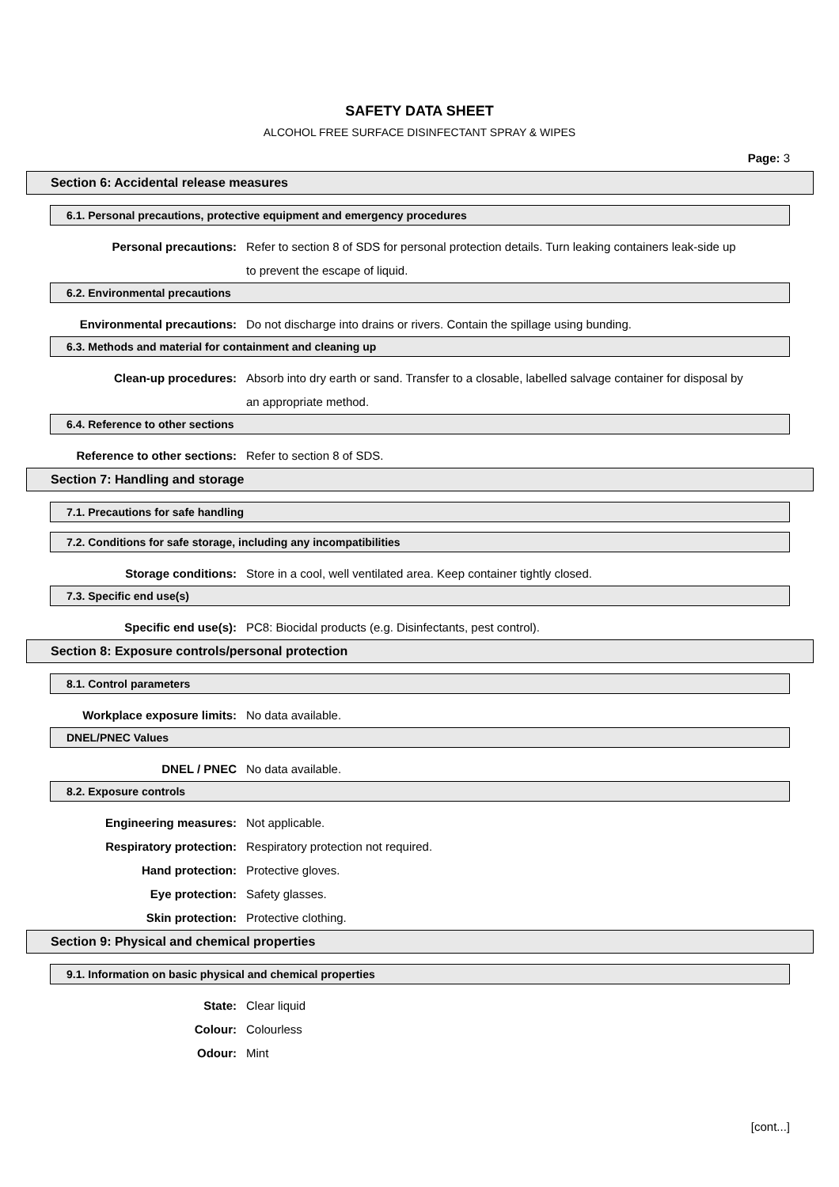SAFETY DATA SHEET
ALCOHOL FREE SURFACE DISINFECTANT SPRAY & WIPES
Page: 3
Section 6: Accidental release measures
6.1. Personal precautions, protective equipment and emergency procedures
Personal precautions: Refer to section 8 of SDS for personal protection details. Turn leaking containers leak-side up to prevent the escape of liquid.
6.2. Environmental precautions
Environmental precautions: Do not discharge into drains or rivers. Contain the spillage using bunding.
6.3. Methods and material for containment and cleaning up
Clean-up procedures: Absorb into dry earth or sand. Transfer to a closable, labelled salvage container for disposal by an appropriate method.
6.4. Reference to other sections
Reference to other sections: Refer to section 8 of SDS.
Section 7: Handling and storage
7.1. Precautions for safe handling
7.2. Conditions for safe storage, including any incompatibilities
Storage conditions: Store in a cool, well ventilated area. Keep container tightly closed.
7.3. Specific end use(s)
Specific end use(s): PC8: Biocidal products (e.g. Disinfectants, pest control).
Section 8: Exposure controls/personal protection
8.1. Control parameters
Workplace exposure limits: No data available.
DNEL/PNEC Values
DNEL / PNEC No data available.
8.2. Exposure controls
Engineering measures: Not applicable.
Respiratory protection: Respiratory protection not required.
Hand protection: Protective gloves.
Eye protection: Safety glasses.
Skin protection: Protective clothing.
Section 9: Physical and chemical properties
9.1. Information on basic physical and chemical properties
State: Clear liquid
Colour: Colourless
Odour: Mint
[cont...]